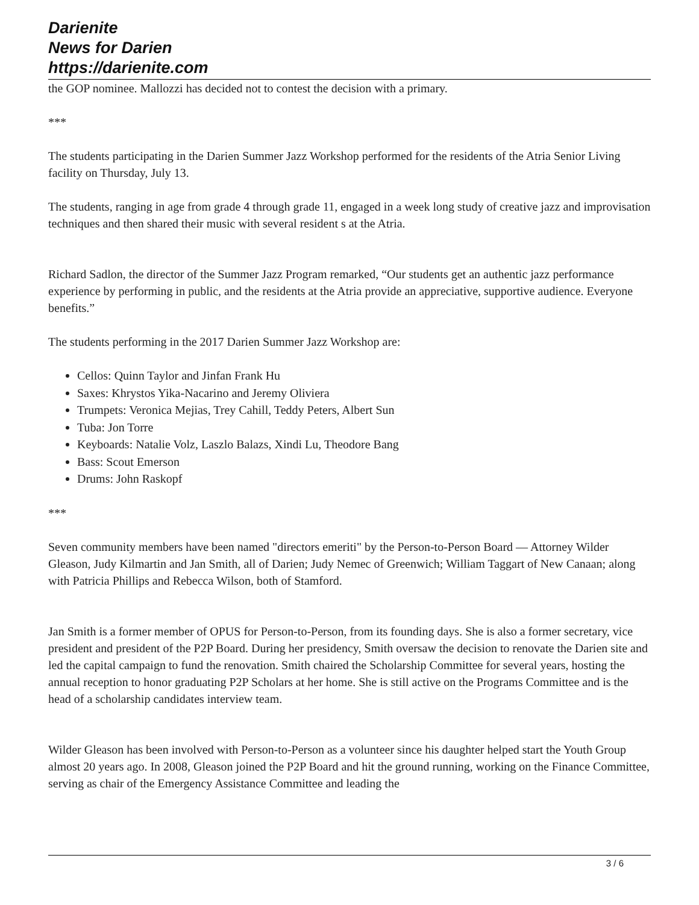Darienite
News for Darien
https://darienite.com
the GOP nominee. Mallozzi has decided not to contest the decision with a primary.
***
The students participating in the Darien Summer Jazz Workshop performed for the residents of the Atria Senior Living facility on Thursday, July 13.
The students, ranging in age from grade 4 through grade 11, engaged in a week long study of creative jazz and improvisation techniques and then shared their music with several resident s at the Atria.
Richard Sadlon, the director of the Summer Jazz Program remarked, “Our students get an authentic jazz performance experience by performing in public, and the residents at the Atria provide an appreciative, supportive audience. Everyone benefits.”
The students performing in the 2017 Darien Summer Jazz Workshop are:
Cellos: Quinn Taylor and Jinfan Frank Hu
Saxes: Khrystos Yika-Nacarino and Jeremy Oliviera
Trumpets: Veronica Mejias, Trey Cahill, Teddy Peters, Albert Sun
Tuba: Jon Torre
Keyboards: Natalie Volz, Laszlo Balazs, Xindi Lu, Theodore Bang
Bass: Scout Emerson
Drums: John Raskopf
***
Seven community members have been named "directors emeriti" by the Person-to-Person Board — Attorney Wilder Gleason, Judy Kilmartin and Jan Smith, all of Darien; Judy Nemec of Greenwich; William Taggart of New Canaan; along with Patricia Phillips and Rebecca Wilson, both of Stamford.
Jan Smith is a former member of OPUS for Person-to-Person, from its founding days. She is also a former secretary, vice president and president of the P2P Board. During her presidency, Smith oversaw the decision to renovate the Darien site and led the capital campaign to fund the renovation. Smith chaired the Scholarship Committee for several years, hosting the annual reception to honor graduating P2P Scholars at her home. She is still active on the Programs Committee and is the head of a scholarship candidates interview team.
Wilder Gleason has been involved with Person-to-Person as a volunteer since his daughter helped start the Youth Group almost 20 years ago. In 2008, Gleason joined the P2P Board and hit the ground running, working on the Finance Committee, serving as chair of the Emergency Assistance Committee and leading the
3 / 6